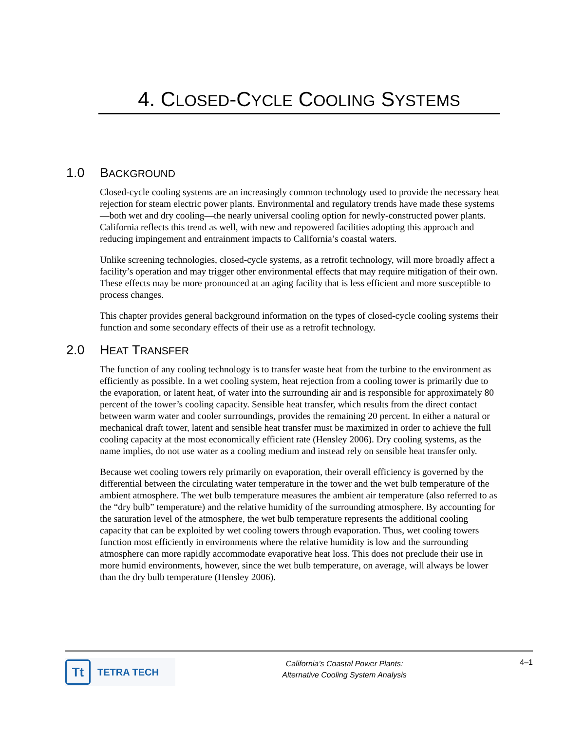4. CLOSED-CYCLE COOLING SYSTEMS
1.0 BACKGROUND
Closed-cycle cooling systems are an increasingly common technology used to provide the necessary heat rejection for steam electric power plants. Environmental and regulatory trends have made these systems—both wet and dry cooling—the nearly universal cooling option for newly-constructed power plants. California reflects this trend as well, with new and repowered facilities adopting this approach and reducing impingement and entrainment impacts to California’s coastal waters.
Unlike screening technologies, closed-cycle systems, as a retrofit technology, will more broadly affect a facility’s operation and may trigger other environmental effects that may require mitigation of their own. These effects may be more pronounced at an aging facility that is less efficient and more susceptible to process changes.
This chapter provides general background information on the types of closed-cycle cooling systems their function and some secondary effects of their use as a retrofit technology.
2.0 HEAT TRANSFER
The function of any cooling technology is to transfer waste heat from the turbine to the environment as efficiently as possible. In a wet cooling system, heat rejection from a cooling tower is primarily due to the evaporation, or latent heat, of water into the surrounding air and is responsible for approximately 80 percent of the tower’s cooling capacity. Sensible heat transfer, which results from the direct contact between warm water and cooler surroundings, provides the remaining 20 percent. In either a natural or mechanical draft tower, latent and sensible heat transfer must be maximized in order to achieve the full cooling capacity at the most economically efficient rate (Hensley 2006). Dry cooling systems, as the name implies, do not use water as a cooling medium and instead rely on sensible heat transfer only.
Because wet cooling towers rely primarily on evaporation, their overall efficiency is governed by the differential between the circulating water temperature in the tower and the wet bulb temperature of the ambient atmosphere. The wet bulb temperature measures the ambient air temperature (also referred to as the “dry bulb” temperature) and the relative humidity of the surrounding atmosphere. By accounting for the saturation level of the atmosphere, the wet bulb temperature represents the additional cooling capacity that can be exploited by wet cooling towers through evaporation. Thus, wet cooling towers function most efficiently in environments where the relative humidity is low and the surrounding atmosphere can more rapidly accommodate evaporative heat loss. This does not preclude their use in more humid environments, however, since the wet bulb temperature, on average, will always be lower than the dry bulb temperature (Hensley 2006).
Tt
TETRA TECH
California’s Coastal Power Plants:
Alternative Cooling System Analysis
4–1